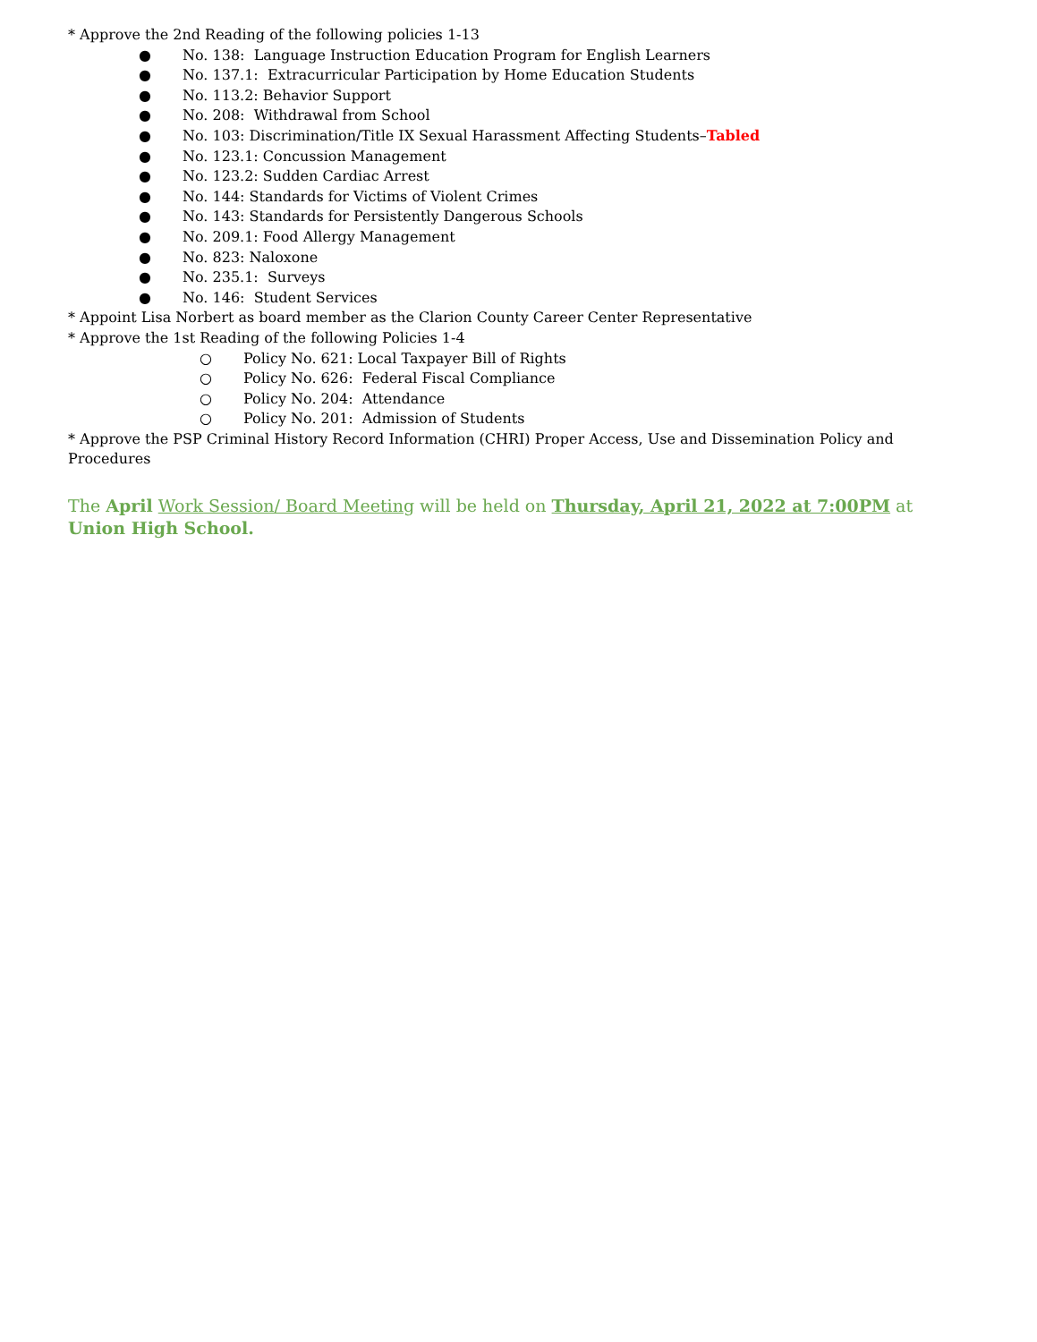* Approve the 2nd Reading of the following policies 1-13
● No. 138: Language Instruction Education Program for English Learners
● No. 137.1: Extracurricular Participation by Home Education Students
● No. 113.2: Behavior Support
● No. 208: Withdrawal from School
● No. 103: Discrimination/Title IX Sexual Harassment Affecting Students–Tabled
● No. 123.1: Concussion Management
● No. 123.2: Sudden Cardiac Arrest
● No. 144: Standards for Victims of Violent Crimes
● No. 143: Standards for Persistently Dangerous Schools
● No. 209.1: Food Allergy Management
● No. 823: Naloxone
● No. 235.1: Surveys
● No. 146: Student Services
* Appoint Lisa Norbert as board member as the Clarion County Career Center Representative
* Approve the 1st Reading of the following Policies 1-4
○ Policy No. 621: Local Taxpayer Bill of Rights
○ Policy No. 626: Federal Fiscal Compliance
○ Policy No. 204: Attendance
○ Policy No. 201: Admission of Students
* Approve the PSP Criminal History Record Information (CHRI) Proper Access, Use and Dissemination Policy and Procedures
The April Work Session/ Board Meeting will be held on Thursday, April 21, 2022 at 7:00PM at Union High School.